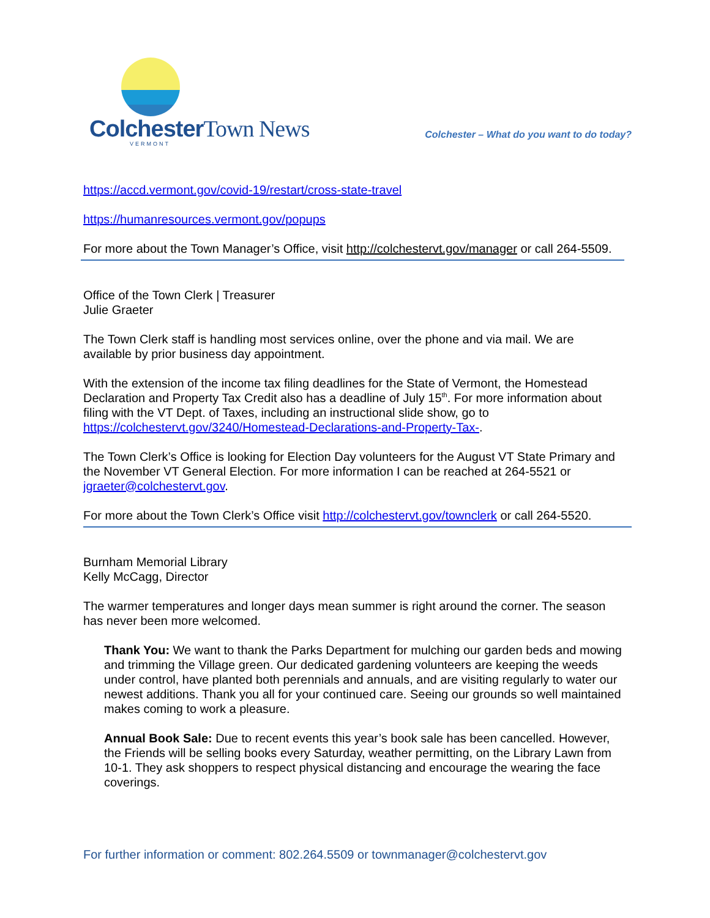ColchesterTown News
VERMONT
Colchester – What do you want to do today?
https://accd.vermont.gov/covid-19/restart/cross-state-travel
https://humanresources.vermont.gov/popups
For more about the Town Manager’s Office, visit http://colchestervt.gov/manager or call 264-5509.
Office of the Town Clerk | Treasurer
Julie Graeter
The Town Clerk staff is handling most services online, over the phone and via mail. We are available by prior business day appointment.
With the extension of the income tax filing deadlines for the State of Vermont, the Homestead Declaration and Property Tax Credit also has a deadline of July 15<sup>th</sup>. For more information about filing with the VT Dept. of Taxes, including an instructional slide show, go to https://colchestervt.gov/3240/Homestead-Declarations-and-Property-Tax-.
The Town Clerk’s Office is looking for Election Day volunteers for the August VT State Primary and the November VT General Election. For more information I can be reached at 264-5521 or jgraeter@colchestervt.gov.
For more about the Town Clerk’s Office visit http://colchestervt.gov/townclerk or call 264-5520.
Burnham Memorial Library
Kelly McCagg, Director
The warmer temperatures and longer days mean summer is right around the corner. The season has never been more welcomed.
Thank You: We want to thank the Parks Department for mulching our garden beds and mowing and trimming the Village green. Our dedicated gardening volunteers are keeping the weeds under control, have planted both perennials and annuals, and are visiting regularly to water our newest additions. Thank you all for your continued care. Seeing our grounds so well maintained makes coming to work a pleasure.
Annual Book Sale: Due to recent events this year’s book sale has been cancelled. However, the Friends will be selling books every Saturday, weather permitting, on the Library Lawn from 10-1. They ask shoppers to respect physical distancing and encourage the wearing the face coverings.
For further information or comment: 802.264.5509 or townmanager@colchestervt.gov